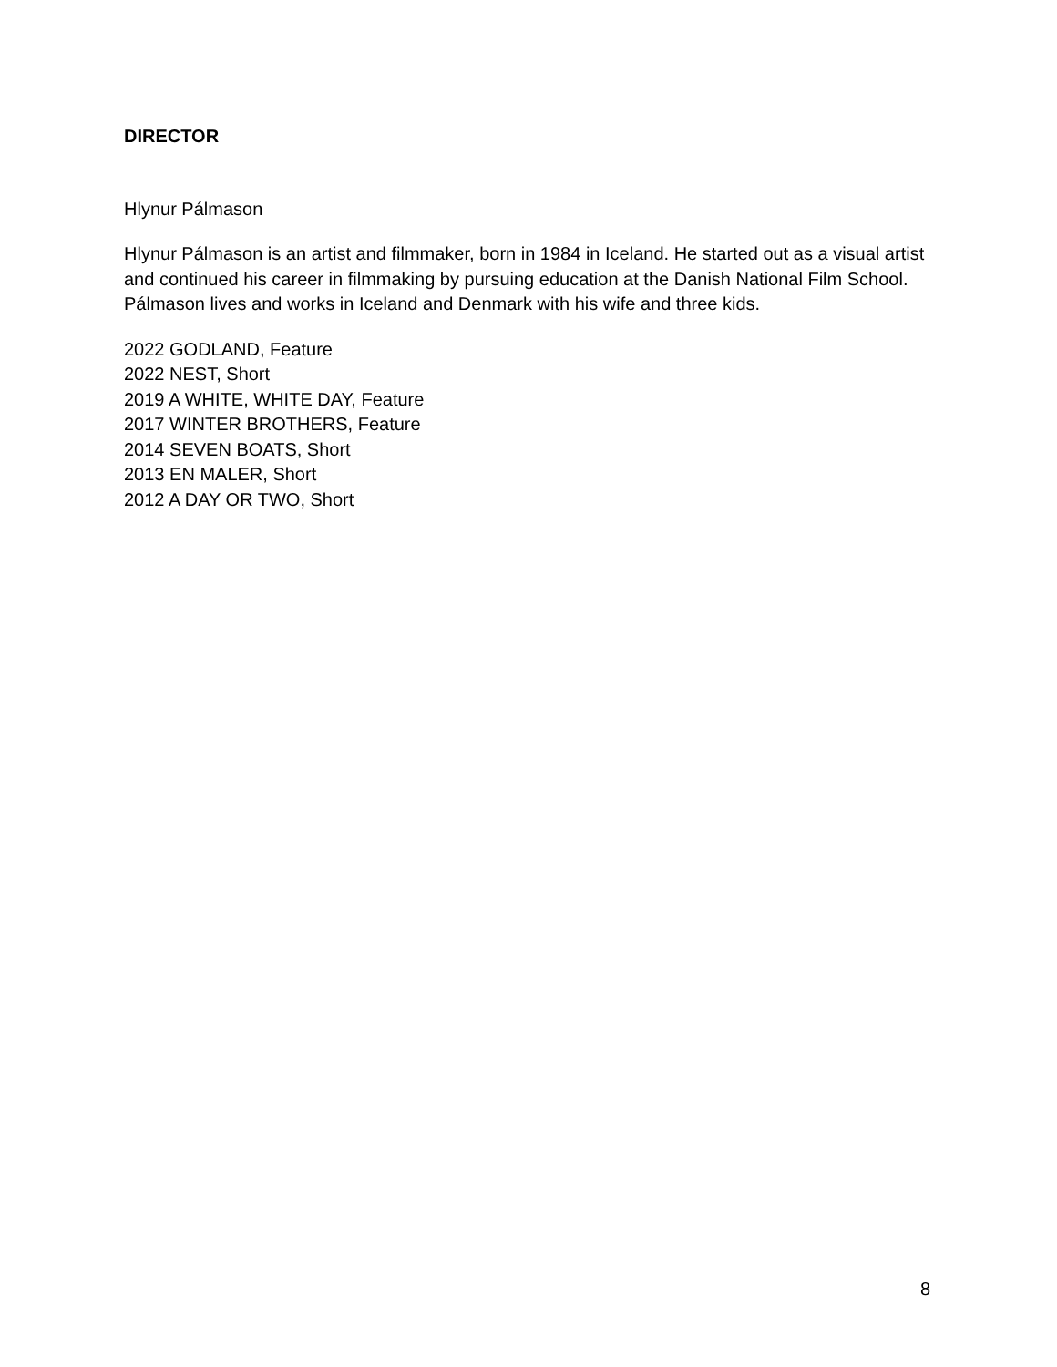DIRECTOR
Hlynur Pálmason
Hlynur Pálmason is an artist and filmmaker, born in 1984 in Iceland. He started out as a visual artist and continued his career in filmmaking by pursuing education at the Danish National Film School. Pálmason lives and works in Iceland and Denmark with his wife and three kids.
2022 GODLAND, Feature
2022 NEST, Short
2019 A WHITE, WHITE DAY, Feature
2017 WINTER BROTHERS, Feature
2014 SEVEN BOATS, Short
2013 EN MALER, Short
2012 A DAY OR TWO, Short
8